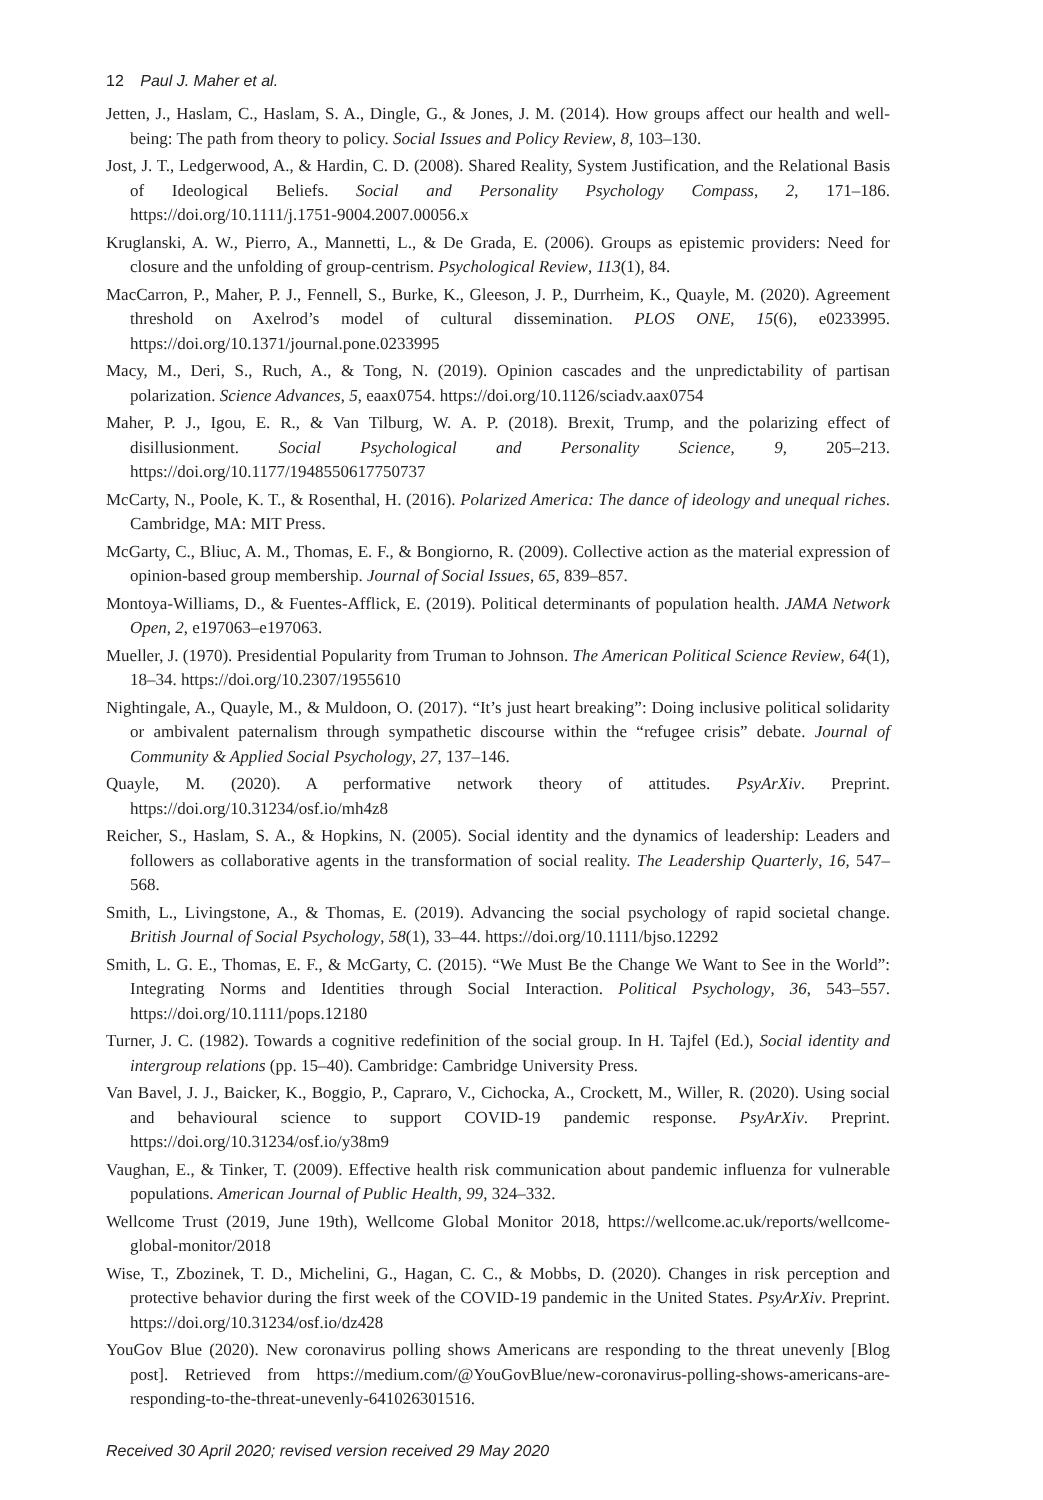12 Paul J. Maher et al.
Jetten, J., Haslam, C., Haslam, S. A., Dingle, G., & Jones, J. M. (2014). How groups affect our health and well-being: The path from theory to policy. Social Issues and Policy Review, 8, 103–130.
Jost, J. T., Ledgerwood, A., & Hardin, C. D. (2008). Shared Reality, System Justification, and the Relational Basis of Ideological Beliefs. Social and Personality Psychology Compass, 2, 171–186. https://doi.org/10.1111/j.1751-9004.2007.00056.x
Kruglanski, A. W., Pierro, A., Mannetti, L., & De Grada, E. (2006). Groups as epistemic providers: Need for closure and the unfolding of group-centrism. Psychological Review, 113(1), 84.
MacCarron, P., Maher, P. J., Fennell, S., Burke, K., Gleeson, J. P., Durrheim, K., Quayle, M. (2020). Agreement threshold on Axelrod’s model of cultural dissemination. PLOS ONE, 15(6), e0233995. https://doi.org/10.1371/journal.pone.0233995
Macy, M., Deri, S., Ruch, A., & Tong, N. (2019). Opinion cascades and the unpredictability of partisan polarization. Science Advances, 5, eaax0754. https://doi.org/10.1126/sciadv.aax0754
Maher, P. J., Igou, E. R., & Van Tilburg, W. A. P. (2018). Brexit, Trump, and the polarizing effect of disillusionment. Social Psychological and Personality Science, 9, 205–213. https://doi.org/10.1177/1948550617750737
McCarty, N., Poole, K. T., & Rosenthal, H. (2016). Polarized America: The dance of ideology and unequal riches. Cambridge, MA: MIT Press.
McGarty, C., Bliuc, A. M., Thomas, E. F., & Bongiorno, R. (2009). Collective action as the material expression of opinion-based group membership. Journal of Social Issues, 65, 839–857.
Montoya-Williams, D., & Fuentes-Afflick, E. (2019). Political determinants of population health. JAMA Network Open, 2, e197063–e197063.
Mueller, J. (1970). Presidential Popularity from Truman to Johnson. The American Political Science Review, 64(1), 18–34. https://doi.org/10.2307/1955610
Nightingale, A., Quayle, M., & Muldoon, O. (2017). “It’s just heart breaking”: Doing inclusive political solidarity or ambivalent paternalism through sympathetic discourse within the “refugee crisis” debate. Journal of Community & Applied Social Psychology, 27, 137–146.
Quayle, M. (2020). A performative network theory of attitudes. PsyArXiv. Preprint. https://doi.org/10.31234/osf.io/mh4z8
Reicher, S., Haslam, S. A., & Hopkins, N. (2005). Social identity and the dynamics of leadership: Leaders and followers as collaborative agents in the transformation of social reality. The Leadership Quarterly, 16, 547–568.
Smith, L., Livingstone, A., & Thomas, E. (2019). Advancing the social psychology of rapid societal change. British Journal of Social Psychology, 58(1), 33–44. https://doi.org/10.1111/bjso.12292
Smith, L. G. E., Thomas, E. F., & McGarty, C. (2015). “We Must Be the Change We Want to See in the World”: Integrating Norms and Identities through Social Interaction. Political Psychology, 36, 543–557. https://doi.org/10.1111/pops.12180
Turner, J. C. (1982). Towards a cognitive redefinition of the social group. In H. Tajfel (Ed.), Social identity and intergroup relations (pp. 15–40). Cambridge: Cambridge University Press.
Van Bavel, J. J., Baicker, K., Boggio, P., Capraro, V., Cichocka, A., Crockett, M., Willer, R. (2020). Using social and behavioural science to support COVID-19 pandemic response. PsyArXiv. Preprint. https://doi.org/10.31234/osf.io/y38m9
Vaughan, E., & Tinker, T. (2009). Effective health risk communication about pandemic influenza for vulnerable populations. American Journal of Public Health, 99, 324–332.
Wellcome Trust (2019, June 19th), Wellcome Global Monitor 2018, https://wellcome.ac.uk/reports/wellcome-global-monitor/2018
Wise, T., Zbozinek, T. D., Michelini, G., Hagan, C. C., & Mobbs, D. (2020). Changes in risk perception and protective behavior during the first week of the COVID-19 pandemic in the United States. PsyArXiv. Preprint. https://doi.org/10.31234/osf.io/dz428
YouGov Blue (2020). New coronavirus polling shows Americans are responding to the threat unevenly [Blog post]. Retrieved from https://medium.com/@YouGovBlue/new-coronavirus-polling-shows-americans-are-responding-to-the-threat-unevenly-641026301516.
Received 30 April 2020; revised version received 29 May 2020